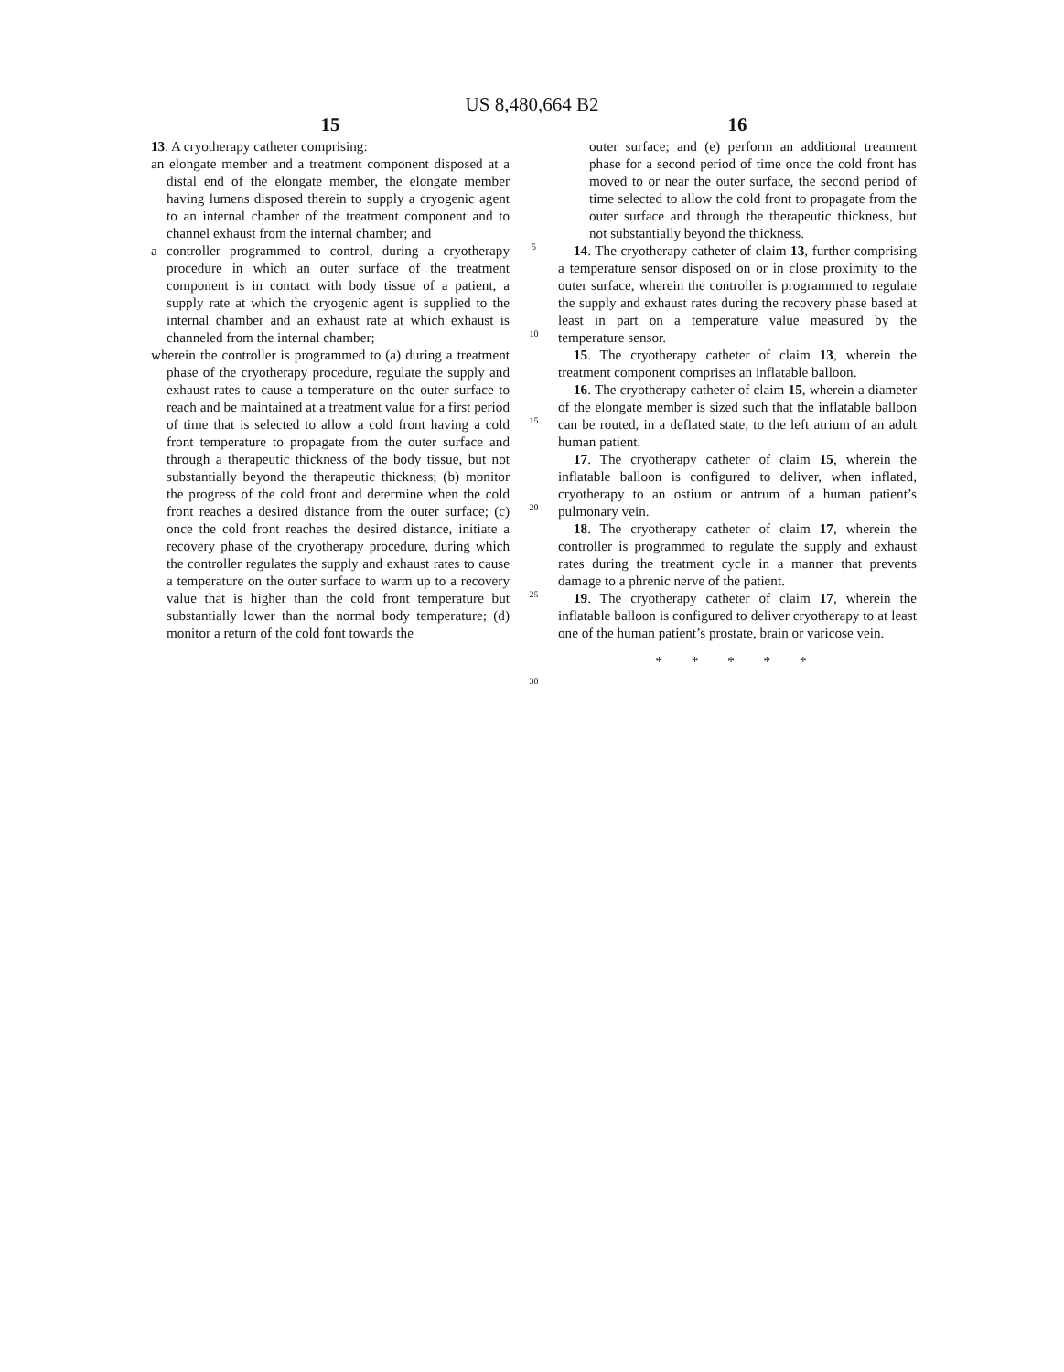US 8,480,664 B2
15
13. A cryotherapy catheter comprising:
an elongate member and a treatment component disposed at a distal end of the elongate member, the elongate member having lumens disposed therein to supply a cryogenic agent to an internal chamber of the treatment component and to channel exhaust from the internal chamber; and
a controller programmed to control, during a cryotherapy procedure in which an outer surface of the treatment component is in contact with body tissue of a patient, a supply rate at which the cryogenic agent is supplied to the internal chamber and an exhaust rate at which exhaust is channeled from the internal chamber;
wherein the controller is programmed to (a) during a treatment phase of the cryotherapy procedure, regulate the supply and exhaust rates to cause a temperature on the outer surface to reach and be maintained at a treatment value for a first period of time that is selected to allow a cold front having a cold front temperature to propagate from the outer surface and through a therapeutic thickness of the body tissue, but not substantially beyond the therapeutic thickness; (b) monitor the progress of the cold front and determine when the cold front reaches a desired distance from the outer surface; (c) once the cold front reaches the desired distance, initiate a recovery phase of the cryotherapy procedure, during which the controller regulates the supply and exhaust rates to cause a temperature on the outer surface to warm up to a recovery value that is higher than the cold front temperature but substantially lower than the normal body temperature; (d) monitor a return of the cold font towards the
5
10
15
20
25
30
16
outer surface; and (e) perform an additional treatment phase for a second period of time once the cold front has moved to or near the outer surface, the second period of time selected to allow the cold front to propagate from the outer surface and through the therapeutic thickness, but not substantially beyond the thickness.
14. The cryotherapy catheter of claim 13, further comprising a temperature sensor disposed on or in close proximity to the outer surface, wherein the controller is programmed to regulate the supply and exhaust rates during the recovery phase based at least in part on a temperature value measured by the temperature sensor.
15. The cryotherapy catheter of claim 13, wherein the treatment component comprises an inflatable balloon.
16. The cryotherapy catheter of claim 15, wherein a diameter of the elongate member is sized such that the inflatable balloon can be routed, in a deflated state, to the left atrium of an adult human patient.
17. The cryotherapy catheter of claim 15, wherein the inflatable balloon is configured to deliver, when inflated, cryotherapy to an ostium or antrum of a human patient’s pulmonary vein.
18. The cryotherapy catheter of claim 17, wherein the controller is programmed to regulate the supply and exhaust rates during the treatment cycle in a manner that prevents damage to a phrenic nerve of the patient.
19. The cryotherapy catheter of claim 17, wherein the inflatable balloon is configured to deliver cryotherapy to at least one of the human patient’s prostate, brain or varicose vein.
* * * * *